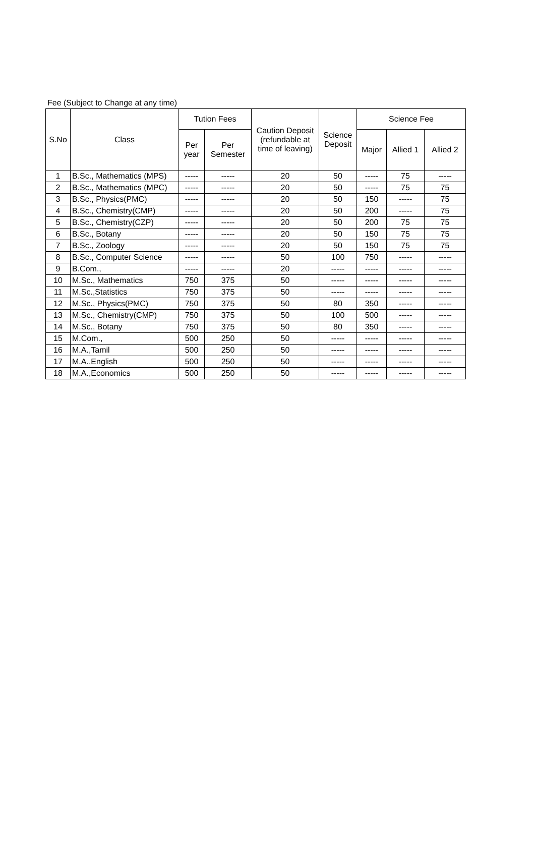Fee (Subject to Change at any time)
| S.No | Class | Tution Fees | | Caution Deposit (refundable at time of leaving) | Science Deposit | Science Fee | | |
| --- | --- | --- | --- | --- | --- | --- | --- | --- |
| | | Per year | Per Semester | | | Major | Allied 1 | Allied 2 |
| 1 | B.Sc., Mathematics (MPS) | ----- | ----- | 20 | 50 | ----- | 75 | ----- |
| 2 | B.Sc., Mathematics (MPC) | ----- | ----- | 20 | 50 | ----- | 75 | 75 |
| 3 | B.Sc., Physics(PMC) | ----- | ----- | 20 | 50 | 150 | ----- | 75 |
| 4 | B.Sc., Chemistry(CMP) | ----- | ----- | 20 | 50 | 200 | ----- | 75 |
| 5 | B.Sc., Chemistry(CZP) | ----- | ----- | 20 | 50 | 200 | 75 | 75 |
| 6 | B.Sc., Botany | ----- | ----- | 20 | 50 | 150 | 75 | 75 |
| 7 | B.Sc., Zoology | ----- | ----- | 20 | 50 | 150 | 75 | 75 |
| 8 | B.Sc., Computer Science | ----- | ----- | 50 | 100 | 750 | ----- | ----- |
| 9 | B.Com., | ----- | ----- | 20 | ----- | ----- | ----- | ----- |
| 10 | M.Sc., Mathematics | 750 | 375 | 50 | ----- | ----- | ----- | ----- |
| 11 | M.Sc.,Statistics | 750 | 375 | 50 | ----- | ----- | ----- | ----- |
| 12 | M.Sc., Physics(PMC) | 750 | 375 | 50 | 80 | 350 | ----- | ----- |
| 13 | M.Sc., Chemistry(CMP) | 750 | 375 | 50 | 100 | 500 | ----- | ----- |
| 14 | M.Sc., Botany | 750 | 375 | 50 | 80 | 350 | ----- | ----- |
| 15 | M.Com., | 500 | 250 | 50 | ----- | ----- | ----- | ----- |
| 16 | M.A.,Tamil | 500 | 250 | 50 | ----- | ----- | ----- | ----- |
| 17 | M.A.,English | 500 | 250 | 50 | ----- | ----- | ----- | ----- |
| 18 | M.A.,Economics | 500 | 250 | 50 | ----- | ----- | ----- | ----- |